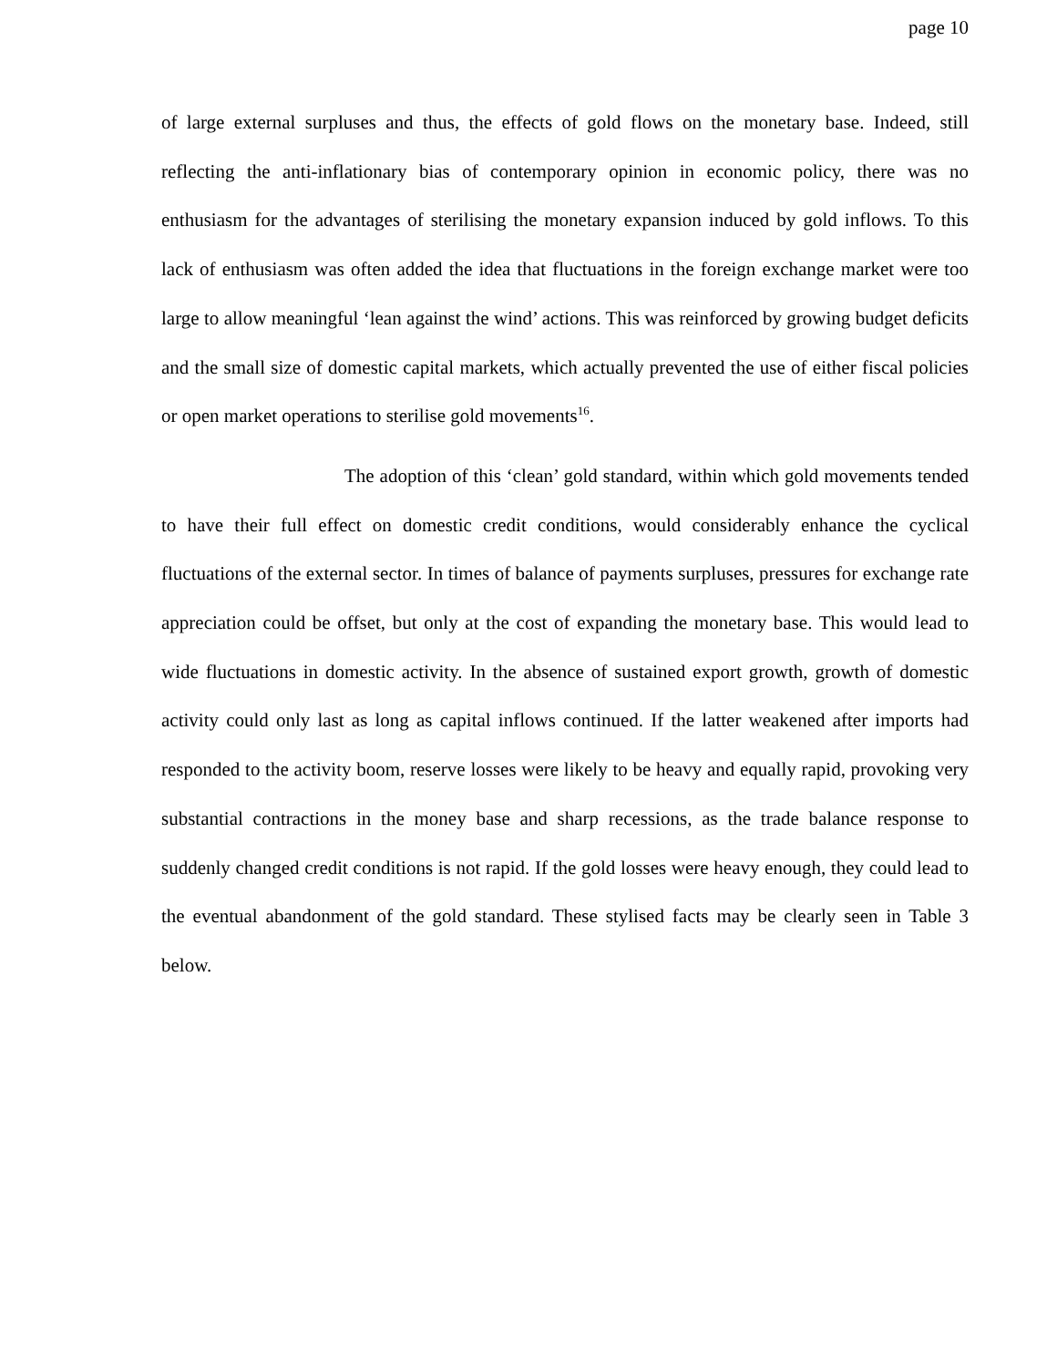page 10
of large external surpluses and thus, the effects of gold flows on the monetary base. Indeed, still reflecting the anti-inflationary bias of contemporary opinion in economic policy, there was no enthusiasm for the advantages of sterilising the monetary expansion induced by gold inflows. To this lack of enthusiasm was often added the idea that fluctuations in the foreign exchange market were too large to allow meaningful ‘lean against the wind’ actions. This was reinforced by growing budget deficits and the small size of domestic capital markets, which actually prevented the use of either fiscal policies or open market operations to sterilise gold movements<sup>16</sup>.
The adoption of this ‘clean’ gold standard, within which gold movements tended to have their full effect on domestic credit conditions, would considerably enhance the cyclical fluctuations of the external sector. In times of balance of payments surpluses, pressures for exchange rate appreciation could be offset, but only at the cost of expanding the monetary base. This would lead to wide fluctuations in domestic activity. In the absence of sustained export growth, growth of domestic activity could only last as long as capital inflows continued. If the latter weakened after imports had responded to the activity boom, reserve losses were likely to be heavy and equally rapid, provoking very substantial contractions in the money base and sharp recessions, as the trade balance response to suddenly changed credit conditions is not rapid. If the gold losses were heavy enough, they could lead to the eventual abandonment of the gold standard. These stylised facts may be clearly seen in Table 3 below.